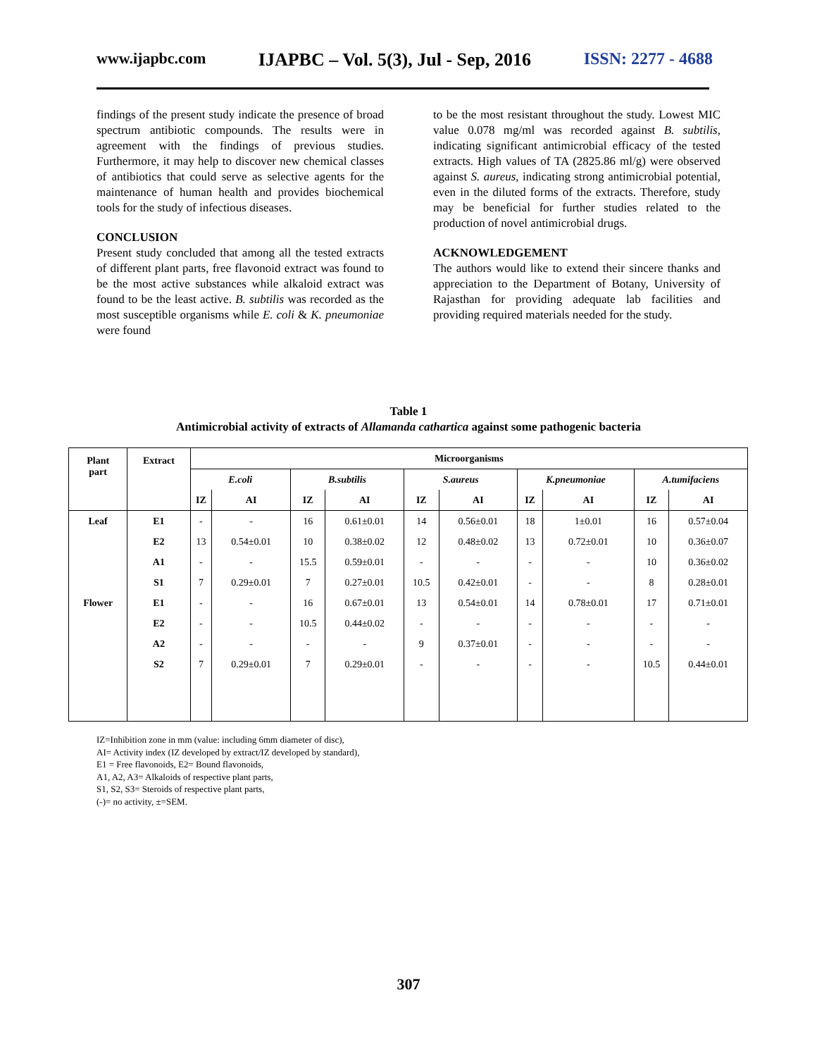www.ijapbc.com IJAPBC – Vol. 5(3), Jul - Sep, 2016 ISSN: 2277 - 4688
findings of the present study indicate the presence of broad spectrum antibiotic compounds. The results were in agreement with the findings of previous studies. Furthermore, it may help to discover new chemical classes of antibiotics that could serve as selective agents for the maintenance of human health and provides biochemical tools for the study of infectious diseases.
CONCLUSION
Present study concluded that among all the tested extracts of different plant parts, free flavonoid extract was found to be the most active substances while alkaloid extract was found to be the least active. B. subtilis was recorded as the most susceptible organisms while E. coli & K. pneumoniae were found
to be the most resistant throughout the study. Lowest MIC value 0.078 mg/ml was recorded against B. subtilis, indicating significant antimicrobial efficacy of the tested extracts. High values of TA (2825.86 ml/g) were observed against S. aureus, indicating strong antimicrobial potential, even in the diluted forms of the extracts. Therefore, study may be beneficial for further studies related to the production of novel antimicrobial drugs.
ACKNOWLEDGEMENT
The authors would like to extend their sincere thanks and appreciation to the Department of Botany, University of Rajasthan for providing adequate lab facilities and providing required materials needed for the study.
Table 1
Antimicrobial activity of extracts of Allamanda cathartica against some pathogenic bacteria
| Plant part | Extract | Microorganisms | | | | | | | | | |
| --- | --- | --- | --- | --- | --- | --- | --- | --- | --- | --- | --- |
| | | E.coli | | B.subtilis | | S.aureus | | K.pneumoniae | | A.tumifaciens | |
| | | IZ | AI | IZ | AI | IZ | AI | IZ | AI | IZ | AI |
| Leaf | E1 | - | - | 16 | 0.61±0.01 | 14 | 0.56±0.01 | 18 | 1±0.01 | 16 | 0.57±0.04 |
| | E2 | 13 | 0.54±0.01 | 10 | 0.38±0.02 | 12 | 0.48±0.02 | 13 | 0.72±0.01 | 10 | 0.36±0.07 |
| | A1 | - | - | 15.5 | 0.59±0.01 | - | - | - | - | 10 | 0.36±0.02 |
| | S1 | 7 | 0.29±0.01 | 7 | 0.27±0.01 | 10.5 | 0.42±0.01 | - | - | 8 | 0.28±0.01 |
| Flower | E1 | - | - | 16 | 0.67±0.01 | 13 | 0.54±0.01 | 14 | 0.78±0.01 | 17 | 0.71±0.01 |
| | E2 | - | - | 10.5 | 0.44±0.02 | - | - | - | - | - | - |
| | A2 | - | - | - | - | 9 | 0.37±0.01 | - | - | - | - |
| | S2 | 7 | 0.29±0.01 | 7 | 0.29±0.01 | - | - | - | - | 10.5 | 0.44±0.01 |
IZ=Inhibition zone in mm (value: including 6mm diameter of disc),
AI= Activity index (IZ developed by extract/IZ developed by standard),
E1 = Free flavonoids, E2= Bound flavonoids,
A1, A2, A3= Alkaloids of respective plant parts,
S1, S2, S3= Steroids of respective plant parts,
(-)= no activity, ±=SEM.
307